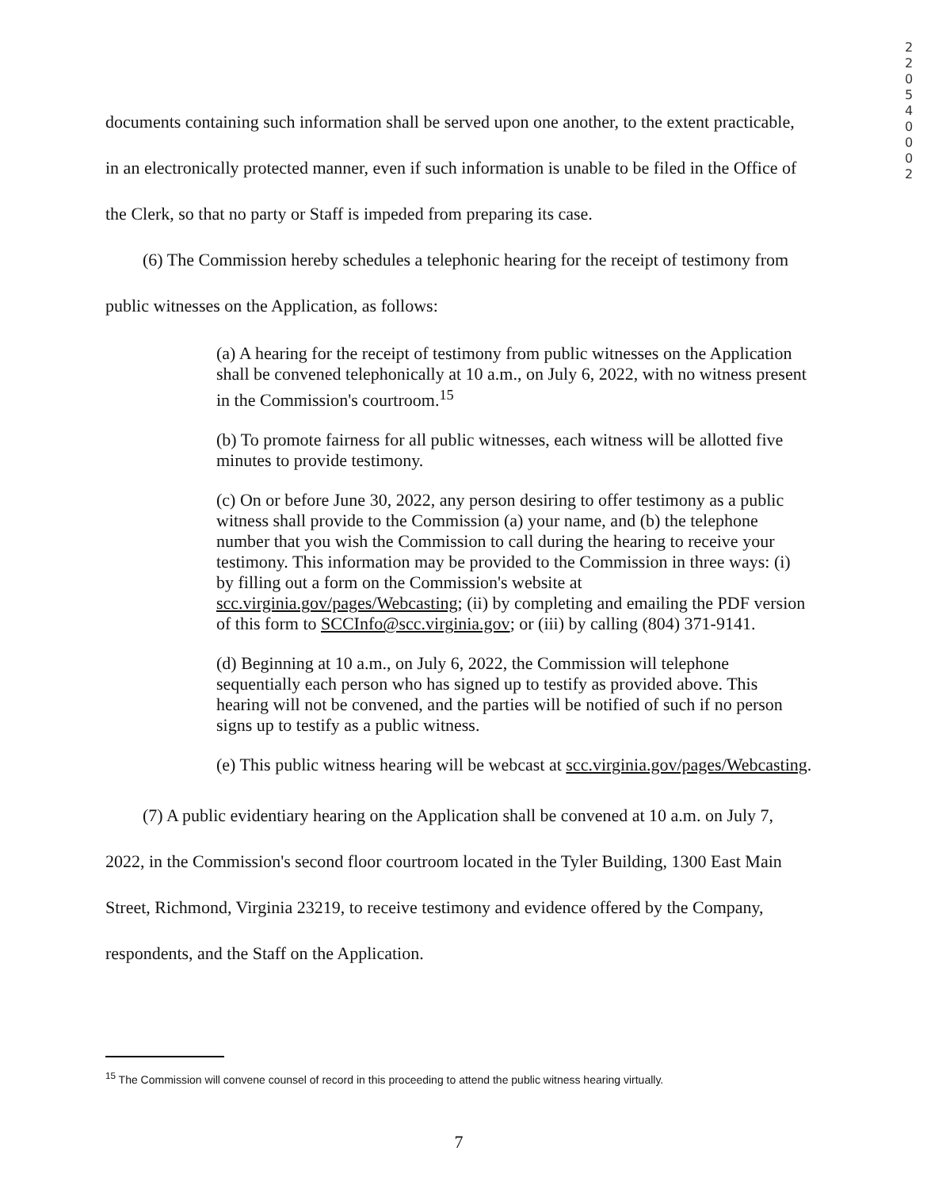2 2 0 5 4 0 0 0 2
documents containing such information shall be served upon one another, to the extent practicable, in an electronically protected manner, even if such information is unable to be filed in the Office of the Clerk, so that no party or Staff is impeded from preparing its case.
(6) The Commission hereby schedules a telephonic hearing for the receipt of testimony from public witnesses on the Application, as follows:
(a) A hearing for the receipt of testimony from public witnesses on the Application shall be convened telephonically at 10 a.m., on July 6, 2022, with no witness present in the Commission's courtroom.<sup>15</sup>
(b) To promote fairness for all public witnesses, each witness will be allotted five minutes to provide testimony.
(c) On or before June 30, 2022, any person desiring to offer testimony as a public witness shall provide to the Commission (a) your name, and (b) the telephone number that you wish the Commission to call during the hearing to receive your testimony. This information may be provided to the Commission in three ways: (i) by filling out a form on the Commission's website at scc.virginia.gov/pages/Webcasting; (ii) by completing and emailing the PDF version of this form to SCCInfo@scc.virginia.gov; or (iii) by calling (804) 371-9141.
(d) Beginning at 10 a.m., on July 6, 2022, the Commission will telephone sequentially each person who has signed up to testify as provided above. This hearing will not be convened, and the parties will be notified of such if no person signs up to testify as a public witness.
(e) This public witness hearing will be webcast at scc.virginia.gov/pages/Webcasting.
(7) A public evidentiary hearing on the Application shall be convened at 10 a.m. on July 7, 2022, in the Commission's second floor courtroom located in the Tyler Building, 1300 East Main Street, Richmond, Virginia 23219, to receive testimony and evidence offered by the Company, respondents, and the Staff on the Application.
<sup>15</sup> The Commission will convene counsel of record in this proceeding to attend the public witness hearing virtually.
7